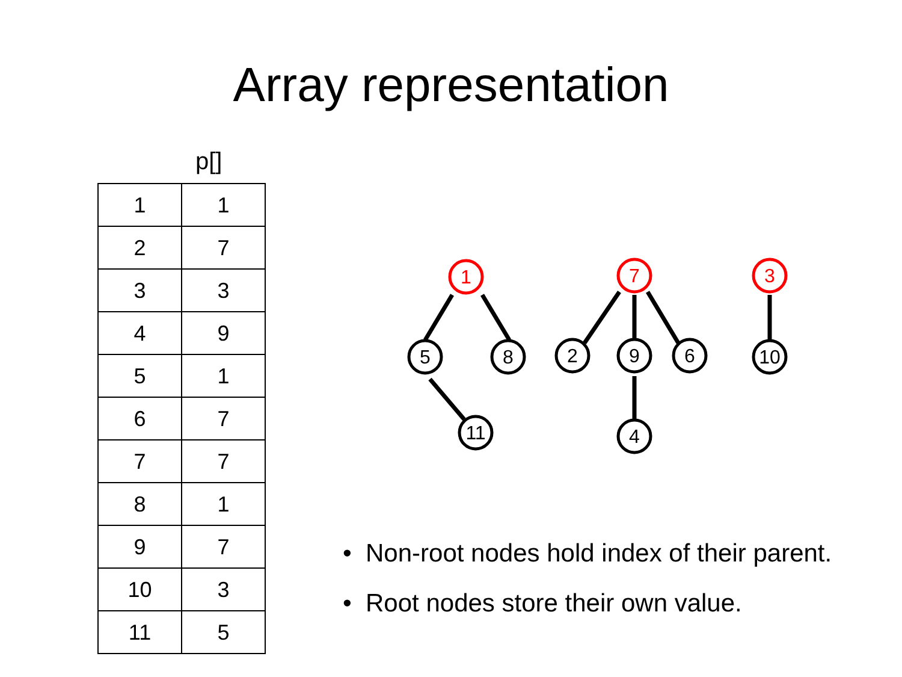Array representation
p[]
| 1 | 1 |
| 2 | 7 |
| 3 | 3 |
| 4 | 9 |
| 5 | 1 |
| 6 | 7 |
| 7 | 7 |
| 8 | 1 |
| 9 | 7 |
| 10 | 3 |
| 11 | 5 |
1
7
3
5
8
2
9
6
10
11
4
• Non-root nodes hold index of their parent.
• Root nodes store their own value.